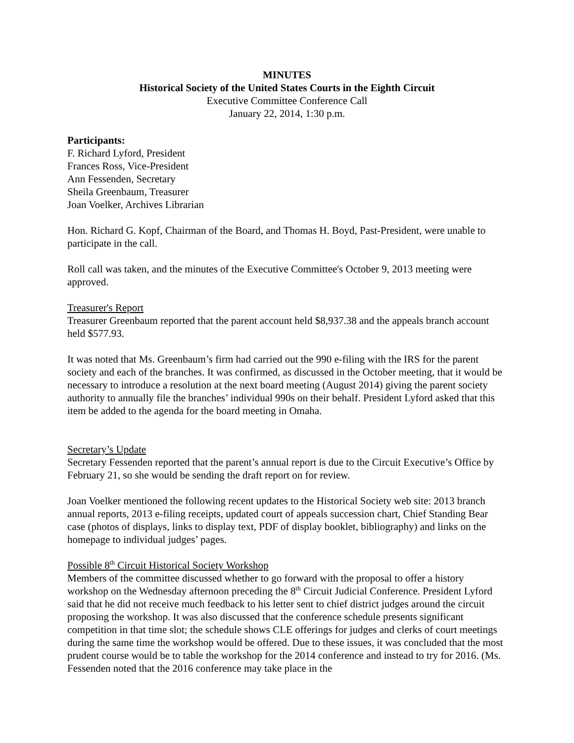MINUTES
Historical Society of the United States Courts in the Eighth Circuit
Executive Committee Conference Call
January 22, 2014, 1:30 p.m.
Participants:
F. Richard Lyford, President
Frances Ross, Vice-President
Ann Fessenden, Secretary
Sheila Greenbaum, Treasurer
Joan Voelker, Archives Librarian
Hon. Richard G. Kopf, Chairman of the Board, and Thomas H. Boyd, Past-President, were unable to participate in the call.
Roll call was taken, and the minutes of the Executive Committee's October 9, 2013 meeting were approved.
Treasurer's Report
Treasurer Greenbaum reported that the parent account held $8,937.38 and the appeals branch account held $577.93.
It was noted that Ms. Greenbaum’s firm had carried out the 990 e-filing with the IRS for the parent society and each of the branches. It was confirmed, as discussed in the October meeting, that it would be necessary to introduce a resolution at the next board meeting (August 2014) giving the parent society authority to annually file the branches’ individual 990s on their behalf. President Lyford asked that this item be added to the agenda for the board meeting in Omaha.
Secretary’s Update
Secretary Fessenden reported that the parent’s annual report is due to the Circuit Executive’s Office by February 21, so she would be sending the draft report on for review.
Joan Voelker mentioned the following recent updates to the Historical Society web site: 2013 branch annual reports, 2013 e-filing receipts, updated court of appeals succession chart, Chief Standing Bear case (photos of displays, links to display text, PDF of display booklet, bibliography) and links on the homepage to individual judges’ pages.
Possible 8<sup>th</sup> Circuit Historical Society Workshop
Members of the committee discussed whether to go forward with the proposal to offer a history workshop on the Wednesday afternoon preceding the 8<sup>th</sup> Circuit Judicial Conference. President Lyford said that he did not receive much feedback to his letter sent to chief district judges around the circuit proposing the workshop. It was also discussed that the conference schedule presents significant competition in that time slot; the schedule shows CLE offerings for judges and clerks of court meetings during the same time the workshop would be offered. Due to these issues, it was concluded that the most prudent course would be to table the workshop for the 2014 conference and instead to try for 2016. (Ms. Fessenden noted that the 2016 conference may take place in the